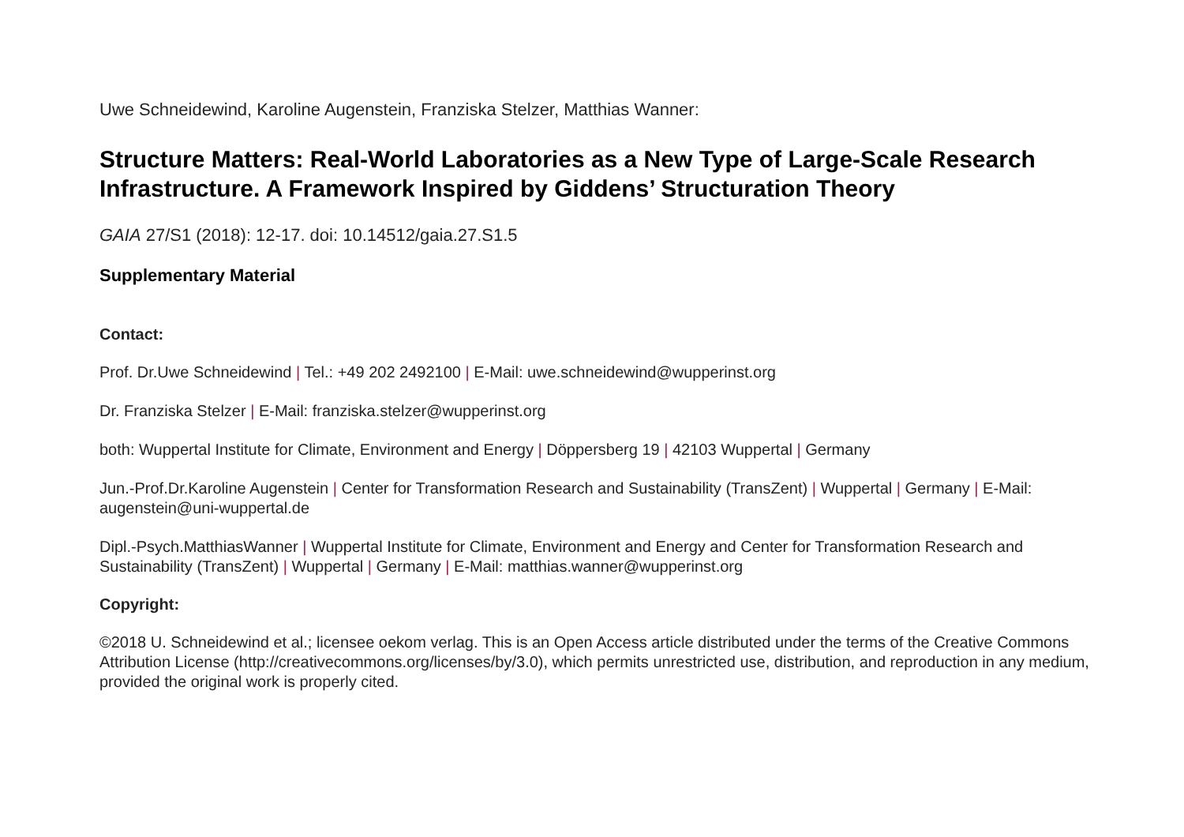Uwe Schneidewind, Karoline Augenstein, Franziska Stelzer, Matthias Wanner:
Structure Matters: Real-World Laboratories as a New Type of Large-Scale Research Infrastructure. A Framework Inspired by Giddens’ Structuration Theory
GAIA 27/S1 (2018): 12-17. doi: 10.14512/gaia.27.S1.5
Supplementary Material
Contact:
Prof. Dr.Uwe Schneidewind | Tel.: +49 202 2492100 | E-Mail: uwe.schneidewind@wupperinst.org
Dr. Franziska Stelzer | E-Mail: franziska.stelzer@wupperinst.org
both: Wuppertal Institute for Climate, Environment and Energy | Döppersberg 19 | 42103 Wuppertal | Germany
Jun.-Prof.Dr.Karoline Augenstein | Center for Transformation Research and Sustainability (TransZent) | Wuppertal | Germany | E-Mail: augenstein@uni-wuppertal.de
Dipl.-Psych.MatthiasWanner | Wuppertal Institute for Climate, Environment and Energy and Center for Transformation Research and Sustainability (TransZent) | Wuppertal | Germany | E-Mail: matthias.wanner@wupperinst.org
Copyright:
©2018 U. Schneidewind et al.; licensee oekom verlag. This is an Open Access article distributed under the terms of the Creative Commons Attribution License (http://creativecommons.org/licenses/by/3.0), which permits unrestricted use, distribution, and reproduction in any medium, provided the original work is properly cited.